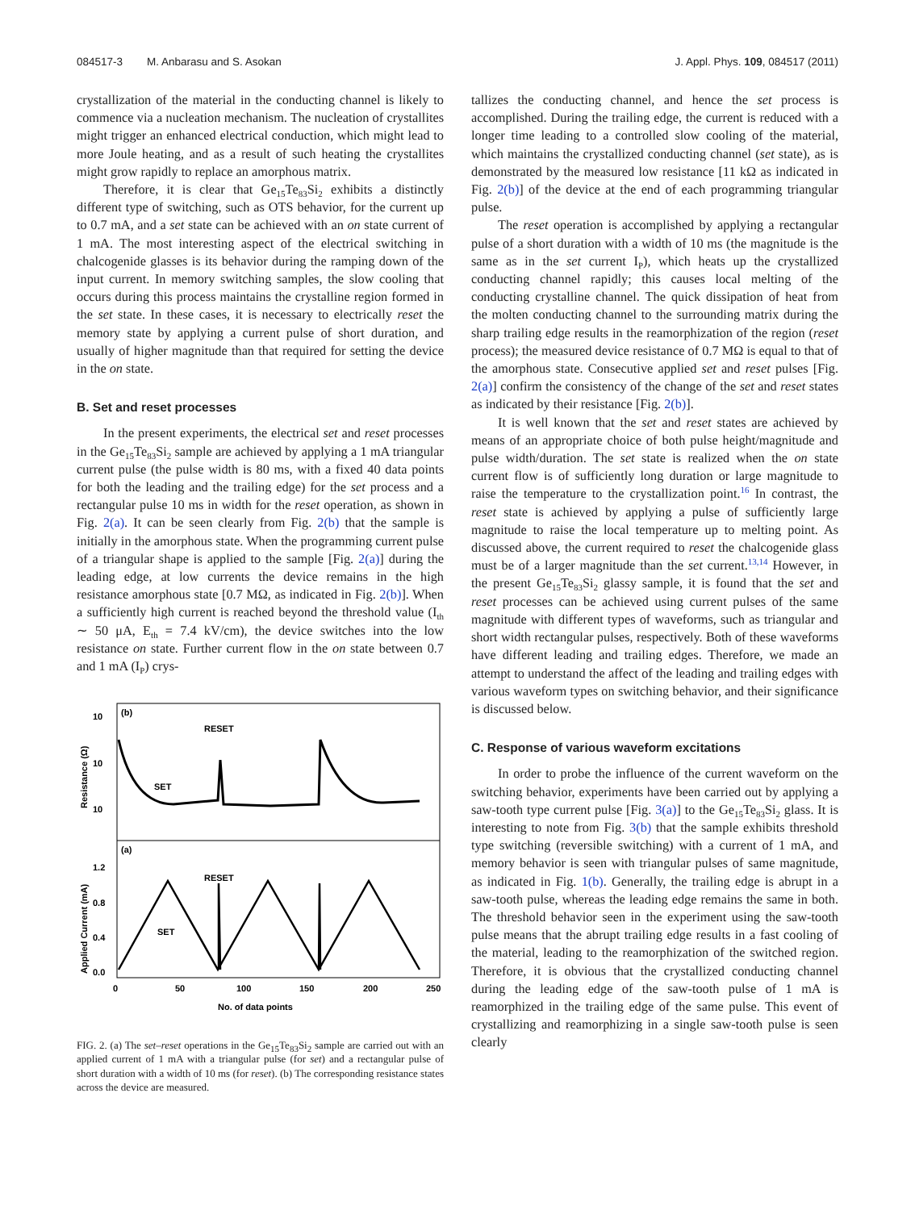084517-3 M. Anbarasu and S. Asokan J. Appl. Phys. 109, 084517 (2011)
crystallization of the material in the conducting channel is likely to commence via a nucleation mechanism. The nucleation of crystallites might trigger an enhanced electrical conduction, which might lead to more Joule heating, and as a result of such heating the crystallites might grow rapidly to replace an amorphous matrix.
Therefore, it is clear that Ge<sub>15</sub>Te<sub>83</sub>Si<sub>2</sub> exhibits a distinctly different type of switching, such as OTS behavior, for the current up to 0.7 mA, and a set state can be achieved with an on state current of 1 mA. The most interesting aspect of the electrical switching in chalcogenide glasses is its behavior during the ramping down of the input current. In memory switching samples, the slow cooling that occurs during this process maintains the crystalline region formed in the set state. In these cases, it is necessary to electrically reset the memory state by applying a current pulse of short duration, and usually of higher magnitude than that required for setting the device in the on state.
B. Set and reset processes
In the present experiments, the electrical set and reset processes in the Ge<sub>15</sub>Te<sub>83</sub>Si<sub>2</sub> sample are achieved by applying a 1 mA triangular current pulse (the pulse width is 80 ms, with a fixed 40 data points for both the leading and the trailing edge) for the set process and a rectangular pulse 10 ms in width for the reset operation, as shown in Fig. 2(a). It can be seen clearly from Fig. 2(b) that the sample is initially in the amorphous state. When the programming current pulse of a triangular shape is applied to the sample [Fig. 2(a)] during the leading edge, at low currents the device remains in the high resistance amorphous state [0.7 MΩ, as indicated in Fig. 2(b)]. When a sufficiently high current is reached beyond the threshold value (I<sub>th</sub> ∼ 50 μA, E<sub>th</sub> = 7.4 kV/cm), the device switches into the low resistance on state. Further current flow in the on state between 0.7 and 1 mA (I<sub>P</sub>) crys-
(b)
(a)
RESET
SET
RESET
SET
10
10
10
1.2
0.8
0.4
0.0
0
50
100
150
200
250
No. of data points
Resistance (Ω)
Applied Current (mA)
FIG. 2. (a) The set–reset operations in the Ge<sub>15</sub>Te<sub>83</sub>Si<sub>2</sub> sample are carried out with an applied current of 1 mA with a triangular pulse (for set) and a rectangular pulse of short duration with a width of 10 ms (for reset). (b) The corresponding resistance states across the device are measured.
tallizes the conducting channel, and hence the set process is accomplished. During the trailing edge, the current is reduced with a longer time leading to a controlled slow cooling of the material, which maintains the crystallized conducting channel (set state), as is demonstrated by the measured low resistance [11 kΩ as indicated in Fig. 2(b)] of the device at the end of each programming triangular pulse.
The reset operation is accomplished by applying a rectangular pulse of a short duration with a width of 10 ms (the magnitude is the same as in the set current I<sub>P</sub>), which heats up the crystallized conducting channel rapidly; this causes local melting of the conducting crystalline channel. The quick dissipation of heat from the molten conducting channel to the surrounding matrix during the sharp trailing edge results in the reamorphization of the region (reset process); the measured device resistance of 0.7 MΩ is equal to that of the amorphous state. Consecutive applied set and reset pulses [Fig. 2(a)] confirm the consistency of the change of the set and reset states as indicated by their resistance [Fig. 2(b)].
It is well known that the set and reset states are achieved by means of an appropriate choice of both pulse height/magnitude and pulse width/duration. The set state is realized when the on state current flow is of sufficiently long duration or large magnitude to raise the temperature to the crystallization point.<sup>16</sup> In contrast, the reset state is achieved by applying a pulse of sufficiently large magnitude to raise the local temperature up to melting point. As discussed above, the current required to reset the chalcogenide glass must be of a larger magnitude than the set current.<sup>13,14</sup> However, in the present Ge<sub>15</sub>Te<sub>83</sub>Si<sub>2</sub> glassy sample, it is found that the set and reset processes can be achieved using current pulses of the same magnitude with different types of waveforms, such as triangular and short width rectangular pulses, respectively. Both of these waveforms have different leading and trailing edges. Therefore, we made an attempt to understand the affect of the leading and trailing edges with various waveform types on switching behavior, and their significance is discussed below.
C. Response of various waveform excitations
In order to probe the influence of the current waveform on the switching behavior, experiments have been carried out by applying a saw-tooth type current pulse [Fig. 3(a)] to the Ge<sub>15</sub>Te<sub>83</sub>Si<sub>2</sub> glass. It is interesting to note from Fig. 3(b) that the sample exhibits threshold type switching (reversible switching) with a current of 1 mA, and memory behavior is seen with triangular pulses of same magnitude, as indicated in Fig. 1(b). Generally, the trailing edge is abrupt in a saw-tooth pulse, whereas the leading edge remains the same in both. The threshold behavior seen in the experiment using the saw-tooth pulse means that the abrupt trailing edge results in a fast cooling of the material, leading to the reamorphization of the switched region. Therefore, it is obvious that the crystallized conducting channel during the leading edge of the saw-tooth pulse of 1 mA is reamorphized in the trailing edge of the same pulse. This event of crystallizing and reamorphizing in a single saw-tooth pulse is seen clearly